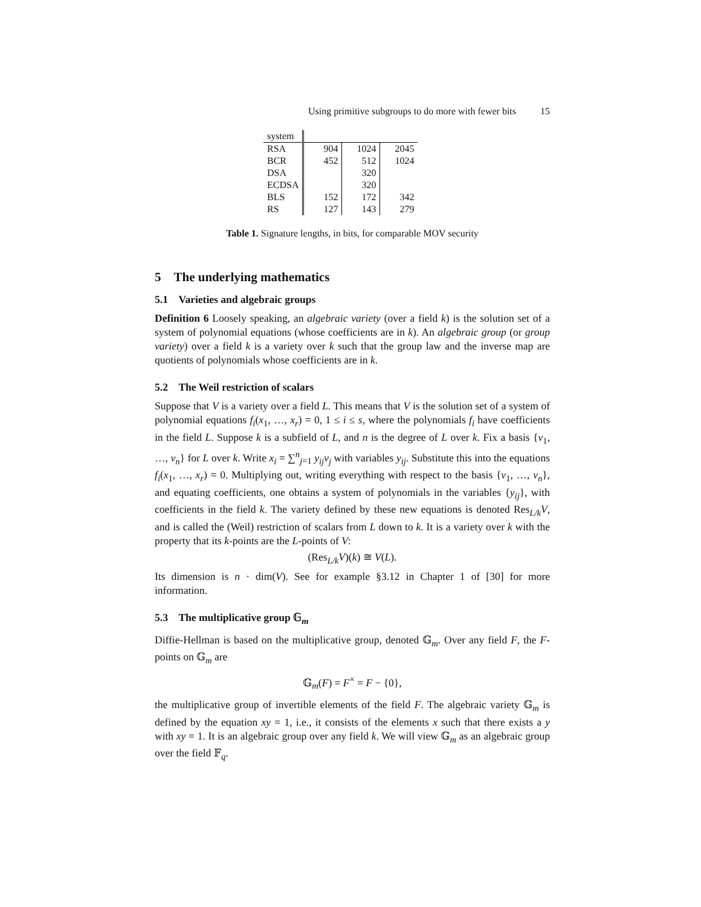Using primitive subgroups to do more with fewer bits 15
| system | | | |
| RSA | 904 | 1024 | 2045 |
| BCR | 452 | 512 | 1024 |
| DSA | | 320 | |
| ECDSA | | 320 | |
| BLS | 152 | 172 | 342 |
| RS | 127 | 143 | 279 |
Table 1. Signature lengths, in bits, for comparable MOV security
5 The underlying mathematics
5.1 Varieties and algebraic groups
Definition 6 Loosely speaking, an algebraic variety (over a field k) is the solution set of a system of polynomial equations (whose coefficients are in k). An algebraic group (or group variety) over a field k is a variety over k such that the group law and the inverse map are quotients of polynomials whose coefficients are in k.
5.2 The Weil restriction of scalars
Suppose that V is a variety over a field L. This means that V is the solution set of a system of polynomial equations f<sub>i</sub>(x<sub>1</sub>, …, x<sub>r</sub>) = 0, 1 ≤ i ≤ s, where the polynomials f<sub>i</sub> have coefficients in the field L. Suppose k is a subfield of L, and n is the degree of L over k. Fix a basis {v<sub>1</sub>, …, v<sub>n</sub>} for L over k. Write x<sub>i</sub> = ∑<sup>n</sup><sub>j=1</sub> y<sub>ij</sub>v<sub>j</sub> with variables y<sub>ij</sub>. Substitute this into the equations f<sub>i</sub>(x<sub>1</sub>, …, x<sub>r</sub>) = 0. Multiplying out, writing everything with respect to the basis {v<sub>1</sub>, …, v<sub>n</sub>}, and equating coefficients, one obtains a system of polynomials in the variables {y<sub>ij</sub>}, with coefficients in the field k. The variety defined by these new equations is denoted Res<sub>L/k</sub>V, and is called the (Weil) restriction of scalars from L down to k. It is a variety over k with the property that its k-points are the L-points of V:
(Res<sub>L/k</sub>V)(k) ≅ V(L).
Its dimension is n · dim(V). See for example §3.12 in Chapter 1 of [30] for more information.
5.3 The multiplicative group 𝔾<sub>m</sub>
Diffie-Hellman is based on the multiplicative group, denoted 𝔾<sub>m</sub>. Over any field F, the F-points on 𝔾<sub>m</sub> are
𝔾<sub>m</sub>(F) = F<sup>×</sup> = F − {0},
the multiplicative group of invertible elements of the field F. The algebraic variety 𝔾<sub>m</sub> is defined by the equation xy = 1, i.e., it consists of the elements x such that there exists a y with xy = 1. It is an algebraic group over any field k. We will view 𝔾<sub>m</sub> as an algebraic group over the field 𝔽<sub>q</sub>.